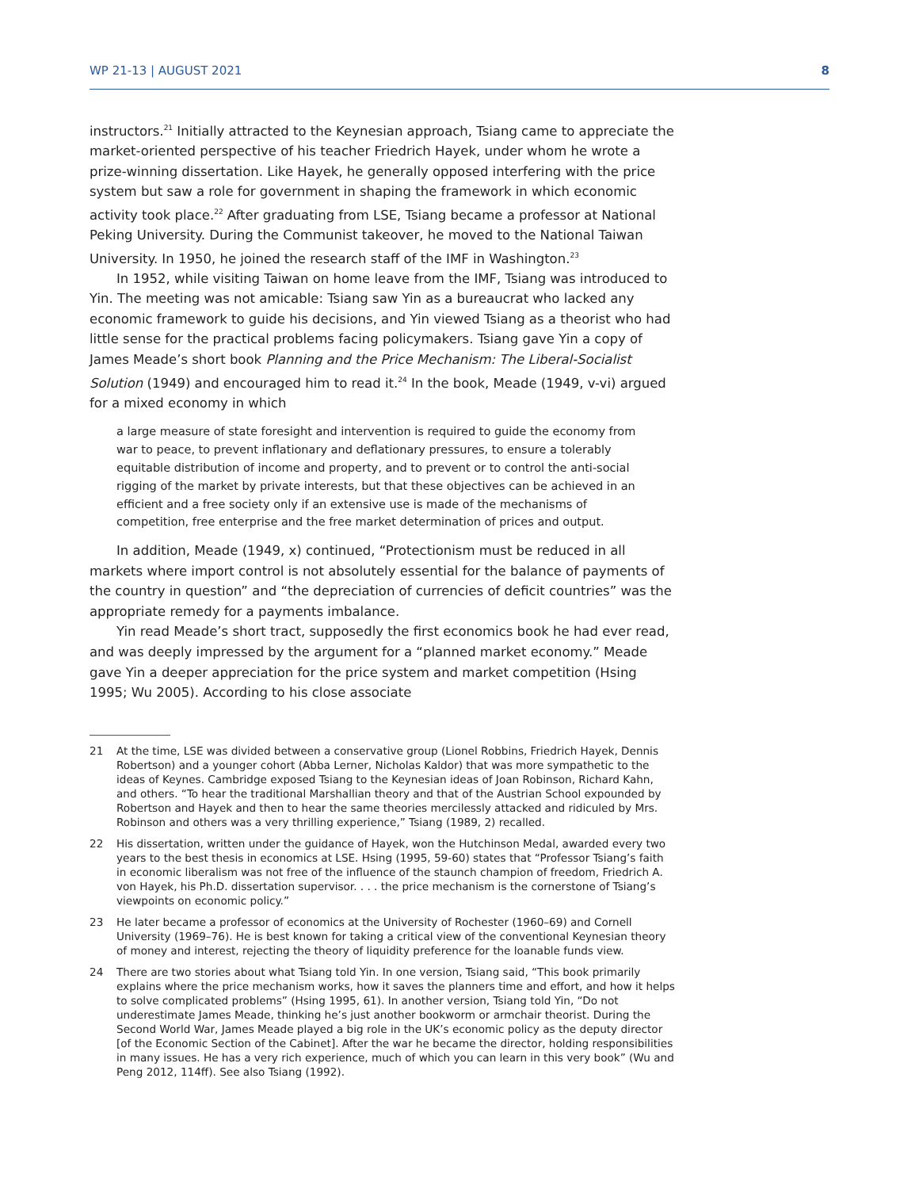WP 21-13 | AUGUST 2021 8
instructors.<sup>21</sup> Initially attracted to the Keynesian approach, Tsiang came to appreciate the market-oriented perspective of his teacher Friedrich Hayek, under whom he wrote a prize-winning dissertation. Like Hayek, he generally opposed interfering with the price system but saw a role for government in shaping the framework in which economic activity took place.<sup>22</sup> After graduating from LSE, Tsiang became a professor at National Peking University. During the Communist takeover, he moved to the National Taiwan University. In 1950, he joined the research staff of the IMF in Washington.<sup>23</sup>
In 1952, while visiting Taiwan on home leave from the IMF, Tsiang was introduced to Yin. The meeting was not amicable: Tsiang saw Yin as a bureaucrat who lacked any economic framework to guide his decisions, and Yin viewed Tsiang as a theorist who had little sense for the practical problems facing policymakers. Tsiang gave Yin a copy of James Meade’s short book Planning and the Price Mechanism: The Liberal-Socialist Solution (1949) and encouraged him to read it.<sup>24</sup> In the book, Meade (1949, v-vi) argued for a mixed economy in which
a large measure of state foresight and intervention is required to guide the economy from war to peace, to prevent inflationary and deflationary pressures, to ensure a tolerably equitable distribution of income and property, and to prevent or to control the anti-social rigging of the market by private interests, but that these objectives can be achieved in an efficient and a free society only if an extensive use is made of the mechanisms of competition, free enterprise and the free market determination of prices and output.
In addition, Meade (1949, x) continued, “Protectionism must be reduced in all markets where import control is not absolutely essential for the balance of payments of the country in question” and “the depreciation of currencies of deficit countries” was the appropriate remedy for a payments imbalance.
Yin read Meade’s short tract, supposedly the first economics book he had ever read, and was deeply impressed by the argument for a “planned market economy.” Meade gave Yin a deeper appreciation for the price system and market competition (Hsing 1995; Wu 2005). According to his close associate
21 At the time, LSE was divided between a conservative group (Lionel Robbins, Friedrich Hayek, Dennis Robertson) and a younger cohort (Abba Lerner, Nicholas Kaldor) that was more sympathetic to the ideas of Keynes. Cambridge exposed Tsiang to the Keynesian ideas of Joan Robinson, Richard Kahn, and others. “To hear the traditional Marshallian theory and that of the Austrian School expounded by Robertson and Hayek and then to hear the same theories mercilessly attacked and ridiculed by Mrs. Robinson and others was a very thrilling experience,” Tsiang (1989, 2) recalled.
22 His dissertation, written under the guidance of Hayek, won the Hutchinson Medal, awarded every two years to the best thesis in economics at LSE. Hsing (1995, 59-60) states that “Professor Tsiang’s faith in economic liberalism was not free of the influence of the staunch champion of freedom, Friedrich A. von Hayek, his Ph.D. dissertation supervisor. . . . the price mechanism is the cornerstone of Tsiang’s viewpoints on economic policy.”
23 He later became a professor of economics at the University of Rochester (1960–69) and Cornell University (1969–76). He is best known for taking a critical view of the conventional Keynesian theory of money and interest, rejecting the theory of liquidity preference for the loanable funds view.
24 There are two stories about what Tsiang told Yin. In one version, Tsiang said, “This book primarily explains where the price mechanism works, how it saves the planners time and effort, and how it helps to solve complicated problems” (Hsing 1995, 61). In another version, Tsiang told Yin, “Do not underestimate James Meade, thinking he’s just another bookworm or armchair theorist. During the Second World War, James Meade played a big role in the UK’s economic policy as the deputy director [of the Economic Section of the Cabinet]. After the war he became the director, holding responsibilities in many issues. He has a very rich experience, much of which you can learn in this very book” (Wu and Peng 2012, 114ff). See also Tsiang (1992).